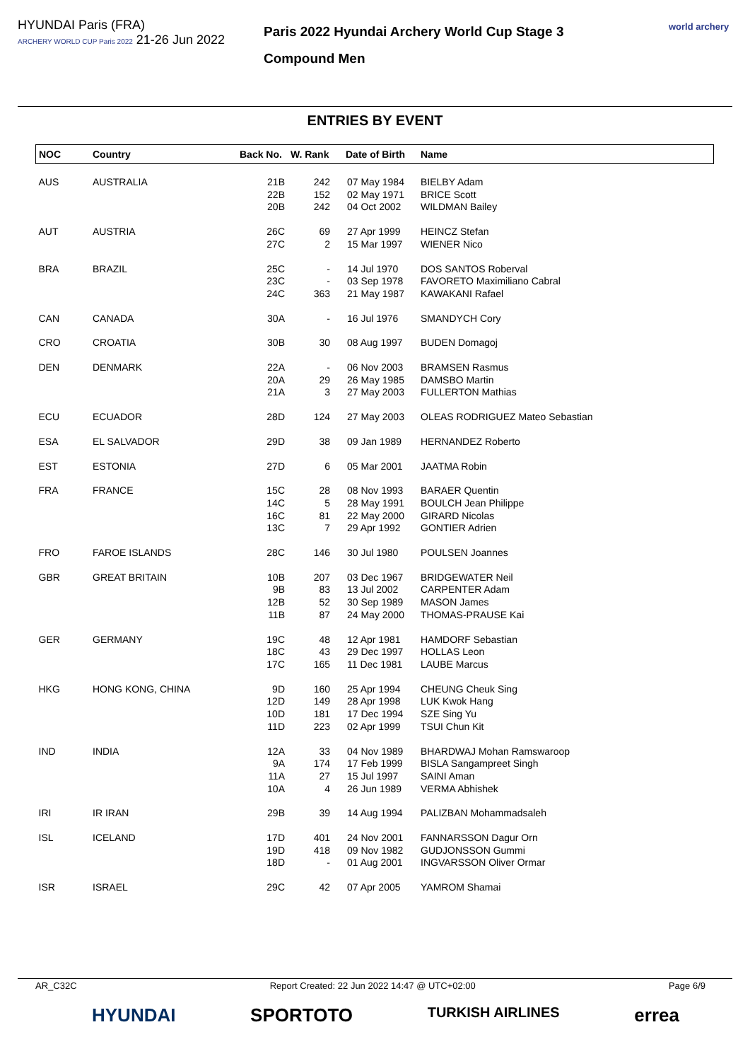HYUNDAI Paris (FRA)
ARCHERY WORLD CUP Paris 2022 21-26 Jun 2022
Paris 2022 Hyundai Archery World Cup Stage 3
Compound Men
world archery
ENTRIES BY EVENT
| NOC | Country | Back No. | W. Rank | Date of Birth | Name |
| --- | --- | --- | --- | --- | --- |
| AUS | AUSTRALIA | 21B 22B 20B | 242 152 242 | 07 May 1984 02 May 1971 04 Oct 2002 | BIELBY Adam BRICE Scott WILDMAN Bailey |
| AUT | AUSTRIA | 26C 27C | 69 2 | 27 Apr 1999 15 Mar 1997 | HEINCZ Stefan WIENER Nico |
| BRA | BRAZIL | 25C 23C 24C | - - 363 | 14 Jul 1970 03 Sep 1978 21 May 1987 | DOS SANTOS Roberval FAVORETO Maximiliano Cabral KAWAKANI Rafael |
| CAN | CANADA | 30A | - | 16 Jul 1976 | SMANDYCH Cory |
| CRO | CROATIA | 30B | 30 | 08 Aug 1997 | BUDEN Domagoj |
| DEN | DENMARK | 22A 20A 21A | - 29 3 | 06 Nov 2003 26 May 1985 27 May 2003 | BRAMSEN Rasmus DAMSBO Martin FULLERTON Mathias |
| ECU | ECUADOR | 28D | 124 | 27 May 2003 | OLEAS RODRIGUEZ Mateo Sebastian |
| ESA | EL SALVADOR | 29D | 38 | 09 Jan 1989 | HERNANDEZ Roberto |
| EST | ESTONIA | 27D | 6 | 05 Mar 2001 | JAATMA Robin |
| FRA | FRANCE | 15C 14C 16C 13C | 28 5 81 7 | 08 Nov 1993 28 May 1991 22 May 2000 29 Apr 1992 | BARAER Quentin BOULCH Jean Philippe GIRARD Nicolas GONTIER Adrien |
| FRO | FAROE ISLANDS | 28C | 146 | 30 Jul 1980 | POULSEN Joannes |
| GBR | GREAT BRITAIN | 10B 9B 12B 11B | 207 83 52 87 | 03 Dec 1967 13 Jul 2002 30 Sep 1989 24 May 2000 | BRIDGEWATER Neil CARPENTER Adam MASON James THOMAS-PRAUSE Kai |
| GER | GERMANY | 19C 18C 17C | 48 43 165 | 12 Apr 1981 29 Dec 1997 11 Dec 1981 | HAMDORF Sebastian HOLLAS Leon LAUBE Marcus |
| HKG | HONG KONG, CHINA | 9D 12D 10D 11D | 160 149 181 223 | 25 Apr 1994 28 Apr 1998 17 Dec 1994 02 Apr 1999 | CHEUNG Cheuk Sing LUK Kwok Hang SZE Sing Yu TSUI Chun Kit |
| IND | INDIA | 12A 9A 11A 10A | 33 174 27 4 | 04 Nov 1989 17 Feb 1999 15 Jul 1997 26 Jun 1989 | BHARDWAJ Mohan Ramswaroop BISLA Sangampreet Singh SAINI Aman VERMA Abhishek |
| IRI | IR IRAN | 29B | 39 | 14 Aug 1994 | PALIZBAN Mohammadsaleh |
| ISL | ICELAND | 17D 19D 18D | 401 418 - | 24 Nov 2001 09 Nov 1982 01 Aug 2001 | FANNARSSON Dagur Orn GUDJONSSON Gummi INGVARSSON Oliver Ormar |
| ISR | ISRAEL | 29C | 42 | 07 Apr 2005 | YAMROM Shamai |
AR_C32C Report Created: 22 Jun 2022 14:47 @ UTC+02:00 Page 6/9
HYUNDAI SPORTOTO TURKISH AIRLINES errea